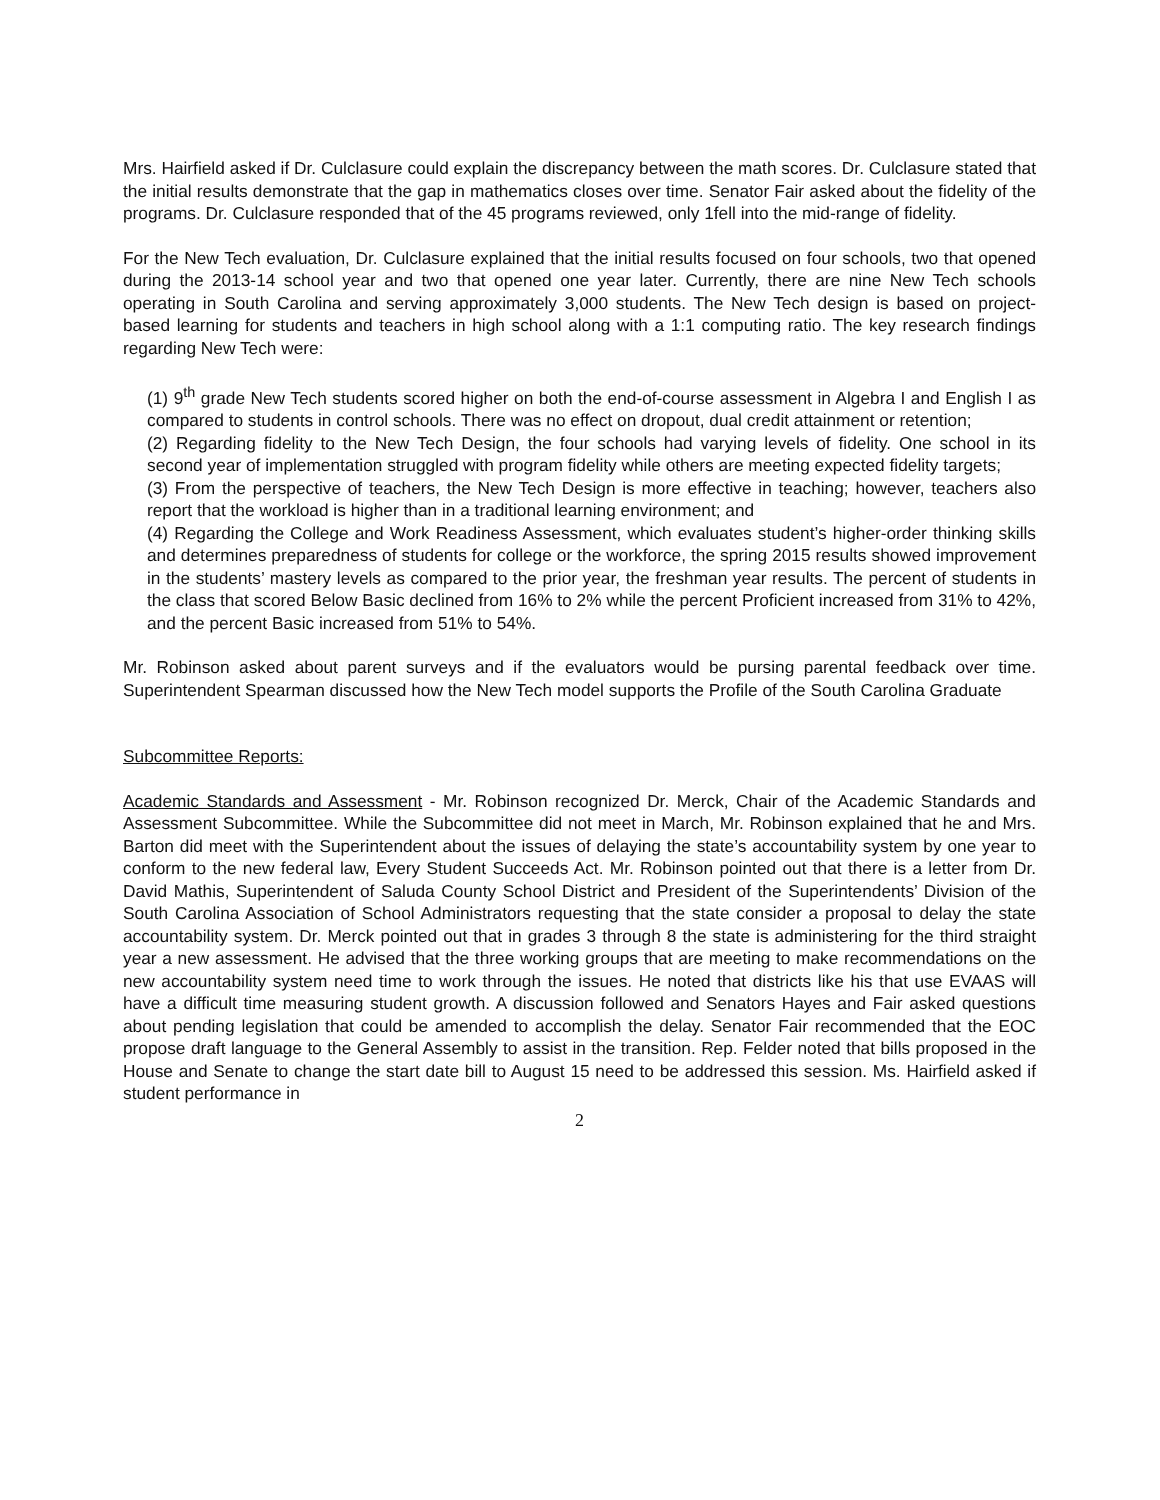Mrs. Hairfield asked if Dr. Culclasure could explain the discrepancy between the math scores. Dr. Culclasure stated that the initial results demonstrate that the gap in mathematics closes over time. Senator Fair asked about the fidelity of the programs. Dr. Culclasure responded that of the 45 programs reviewed, only 1fell into the mid-range of fidelity.
For the New Tech evaluation, Dr. Culclasure explained that the initial results focused on four schools, two that opened during the 2013-14 school year and two that opened one year later. Currently, there are nine New Tech schools operating in South Carolina and serving approximately 3,000 students. The New Tech design is based on project- based learning for students and teachers in high school along with a 1:1 computing ratio. The key research findings regarding New Tech were:
(1) 9<sup>th</sup> grade New Tech students scored higher on both the end-of-course assessment in Algebra I and English I as compared to students in control schools. There was no effect on dropout, dual credit attainment or retention;
(2) Regarding fidelity to the New Tech Design, the four schools had varying levels of fidelity. One school in its second year of implementation struggled with program fidelity while others are meeting expected fidelity targets;
(3) From the perspective of teachers, the New Tech Design is more effective in teaching; however, teachers also report that the workload is higher than in a traditional learning environment; and
(4) Regarding the College and Work Readiness Assessment, which evaluates student’s higher-order thinking skills and determines preparedness of students for college or the workforce, the spring 2015 results showed improvement in the students’ mastery levels as compared to the prior year, the freshman year results. The percent of students in the class that scored Below Basic declined from 16% to 2% while the percent Proficient increased from 31% to 42%, and the percent Basic increased from 51% to 54%.
Mr. Robinson asked about parent surveys and if the evaluators would be pursing parental feedback over time. Superintendent Spearman discussed how the New Tech model supports the Profile of the South Carolina Graduate
Subcommittee Reports:
Academic Standards and Assessment - Mr. Robinson recognized Dr. Merck, Chair of the Academic Standards and Assessment Subcommittee. While the Subcommittee did not meet in March, Mr. Robinson explained that he and Mrs. Barton did meet with the Superintendent about the issues of delaying the state’s accountability system by one year to conform to the new federal law, Every Student Succeeds Act. Mr. Robinson pointed out that there is a letter from Dr. David Mathis, Superintendent of Saluda County School District and President of the Superintendents’ Division of the South Carolina Association of School Administrators requesting that the state consider a proposal to delay the state accountability system. Dr. Merck pointed out that in grades 3 through 8 the state is administering for the third straight year a new assessment. He advised that the three working groups that are meeting to make recommendations on the new accountability system need time to work through the issues. He noted that districts like his that use EVAAS will have a difficult time measuring student growth. A discussion followed and Senators Hayes and Fair asked questions about pending legislation that could be amended to accomplish the delay. Senator Fair recommended that the EOC propose draft language to the General Assembly to assist in the transition. Rep. Felder noted that bills proposed in the House and Senate to change the start date bill to August 15 need to be addressed this session. Ms. Hairfield asked if student performance in
2